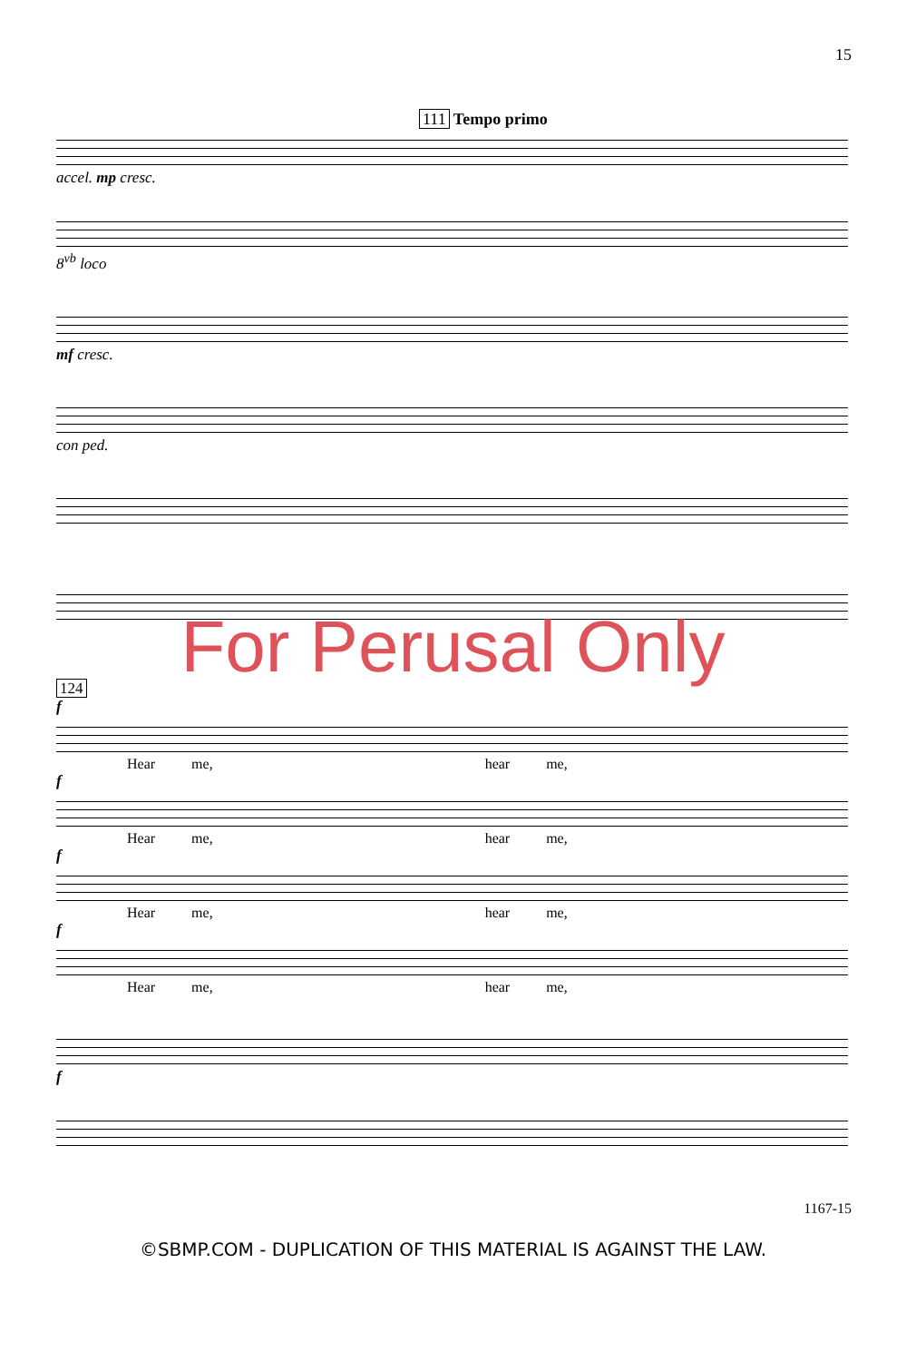15
111 Tempo primo
accel. mp cresc.
8<sup>vb</sup> loco
mf cresc.
con ped.
For Perusal Only
124
f
Hear me, hear me,
f
Hear me, hear me,
f
Hear me, hear me,
f
Hear me, hear me,
f
1167-15
©SBMP.COM - DUPLICATION OF THIS MATERIAL IS AGAINST THE LAW.